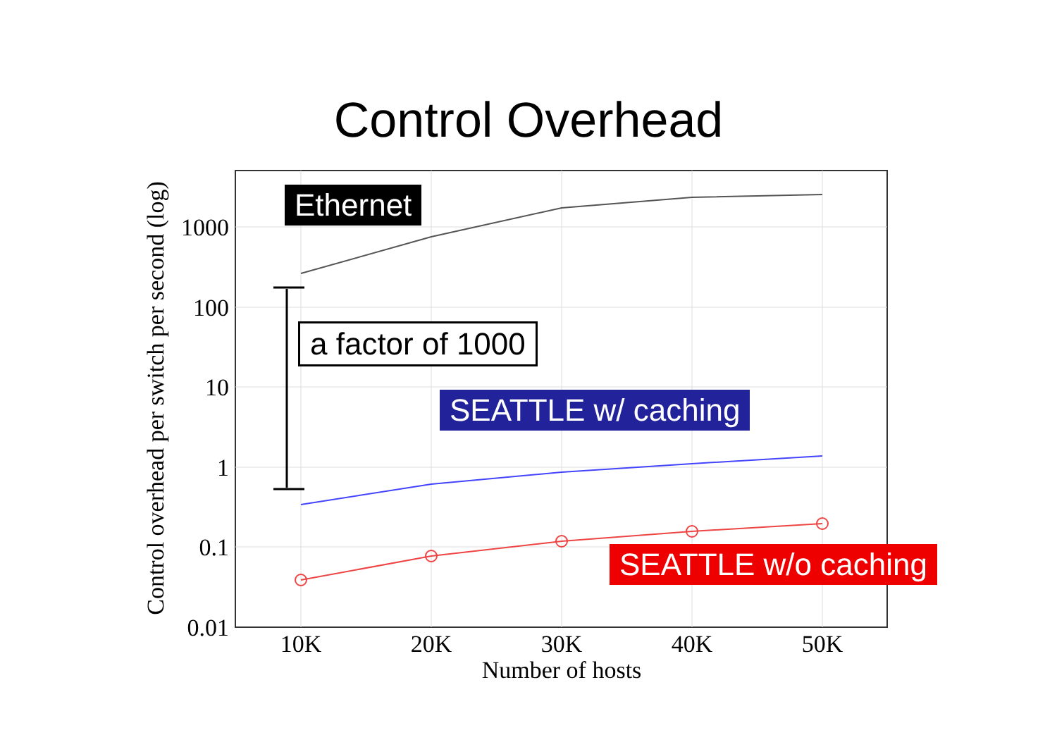Control Overhead
1000
100
10
1
0.1
0.01
10K
20K
30K
40K
50K
Number of hosts
Control overhead per switch per second (log)
Ethernet
a factor of 1000
SEATTLE w/ caching
SEATTLE w/o caching